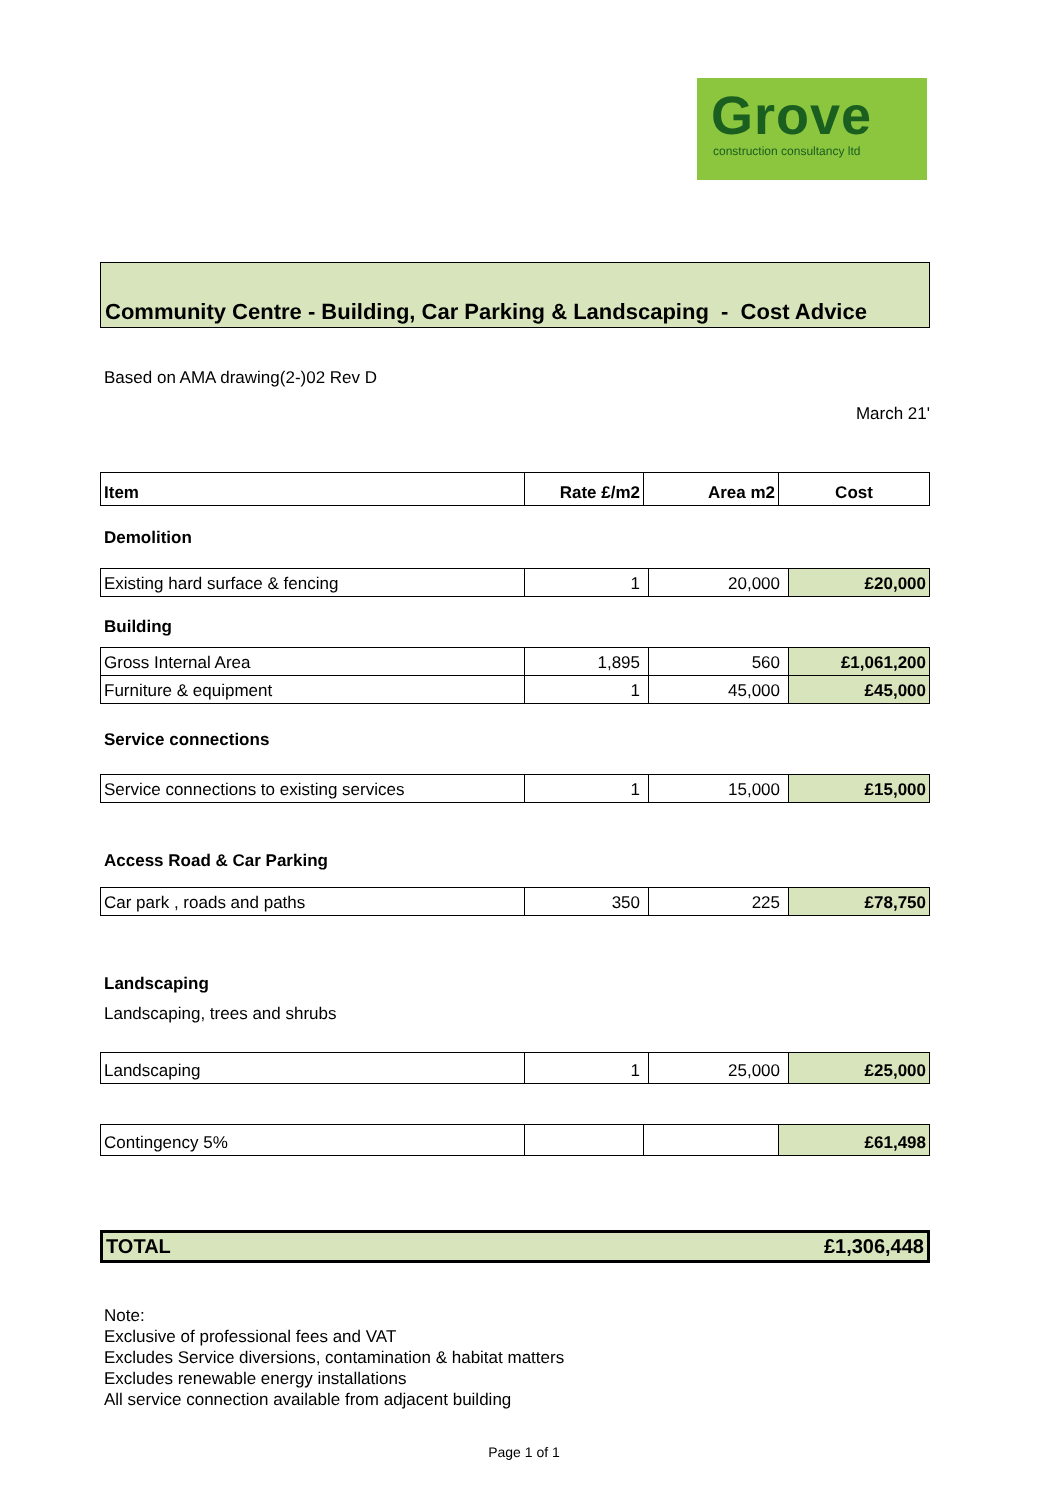Grove
construction consultancy ltd
Community Centre - Building, Car Parking & Landscaping - Cost Advice
Based on AMA drawing(2-)02 Rev D
March 21'
| Item | Rate £/m2 | Area m2 | Cost |
Demolition
| Existing hard surface & fencing | 1 | 20,000 | £20,000 |
Building
| Gross Internal Area | 1,895 | 560 | £1,061,200 |
| Furniture & equipment | 1 | 45,000 | £45,000 |
Service connections
| Service connections to existing services | 1 | 15,000 | £15,000 |
Access Road & Car Parking
| Car park , roads and paths | 350 | 225 | £78,750 |
Landscaping
Landscaping, trees and shrubs
| Landscaping | 1 | 25,000 | £25,000 |
| Contingency 5% | | | £61,498 |
| TOTAL | £1,306,448 |
Note:
Exclusive of professional fees and VAT
Excludes Service diversions, contamination & habitat matters
Excludes renewable energy installations
All service connection available from adjacent building
Page 1 of 1